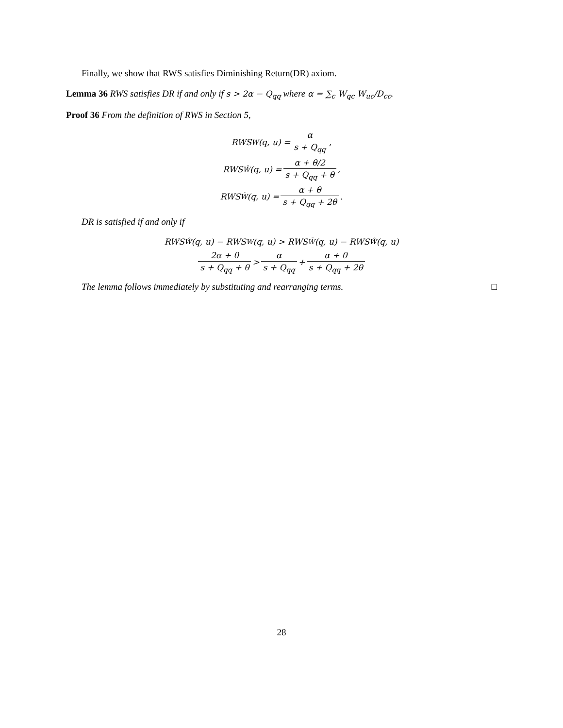Finally, we show that RWS satisfies Diminishing Return(DR) axiom.
Lemma 36 RWS satisfies DR if and only if s > 2α − Q<sub>qq</sub> where α = ∑<sub>c</sub> W<sub>qc</sub> W<sub>uc</sub>/D<sub>cc</sub>.
Proof 36 From the definition of RWS in Section 5,
RWS<sub>W</sub>(q, u) = α s + Q<sub>qq</sub>,
RWS<sub>Ŵ</sub>(q, u) = α + θ/2 s + Q<sub>qq</sub> + θ,
RWS<sub>W̃</sub>(q, u) = α + θ s + Q<sub>qq</sub> + 2θ.
DR is satisfied if and only if
RWS<sub>Ŵ</sub>(q, u) − RWS<sub>W</sub>(q, u) > RWS<sub>W̃</sub>(q, u) − RWS<sub>Ŵ</sub>(q, u)
2α + θ s + Q<sub>qq</sub> + θ > α s + Q<sub>qq</sub> + α + θ s + Q<sub>qq</sub> + 2θ
The lemma follows immediately by substituting and rearranging terms. □
28